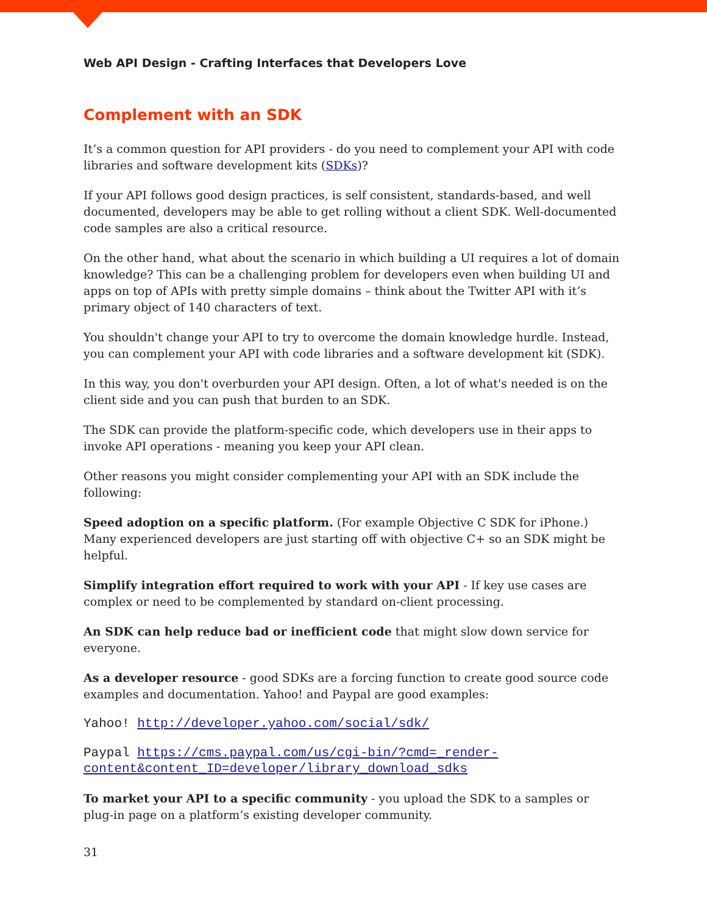Web API Design - Crafting Interfaces that Developers Love
Complement with an SDK
It’s a common question for API providers - do you need to complement your API with code libraries and software development kits (SDKs)?
If your API follows good design practices, is self consistent, standards-based, and well documented, developers may be able to get rolling without a client SDK. Well-documented code samples are also a critical resource.
On the other hand, what about the scenario in which building a UI requires a lot of domain knowledge? This can be a challenging problem for developers even when building UI and apps on top of APIs with pretty simple domains – think about the Twitter API with it’s primary object of 140 characters of text.
You shouldn't change your API to try to overcome the domain knowledge hurdle. Instead, you can complement your API with code libraries and a software development kit (SDK).
In this way, you don't overburden your API design. Often, a lot of what's needed is on the client side and you can push that burden to an SDK.
The SDK can provide the platform-specific code, which developers use in their apps to invoke API operations - meaning you keep your API clean.
Other reasons you might consider complementing your API with an SDK include the following:
Speed adoption on a specific platform. (For example Objective C SDK for iPhone.) Many experienced developers are just starting off with objective C+ so an SDK might be helpful.
Simplify integration effort required to work with your API - If key use cases are complex or need to be complemented by standard on-client processing.
An SDK can help reduce bad or inefficient code that might slow down service for everyone.
As a developer resource - good SDKs are a forcing function to create good source code examples and documentation. Yahoo! and Paypal are good examples:
Yahoo! http://developer.yahoo.com/social/sdk/
Paypal https://cms.paypal.com/us/cgi-bin/?cmd=_render-content&content_ID=developer/library_download_sdks
To market your API to a specific community - you upload the SDK to a samples or plug-in page on a platform’s existing developer community.
31